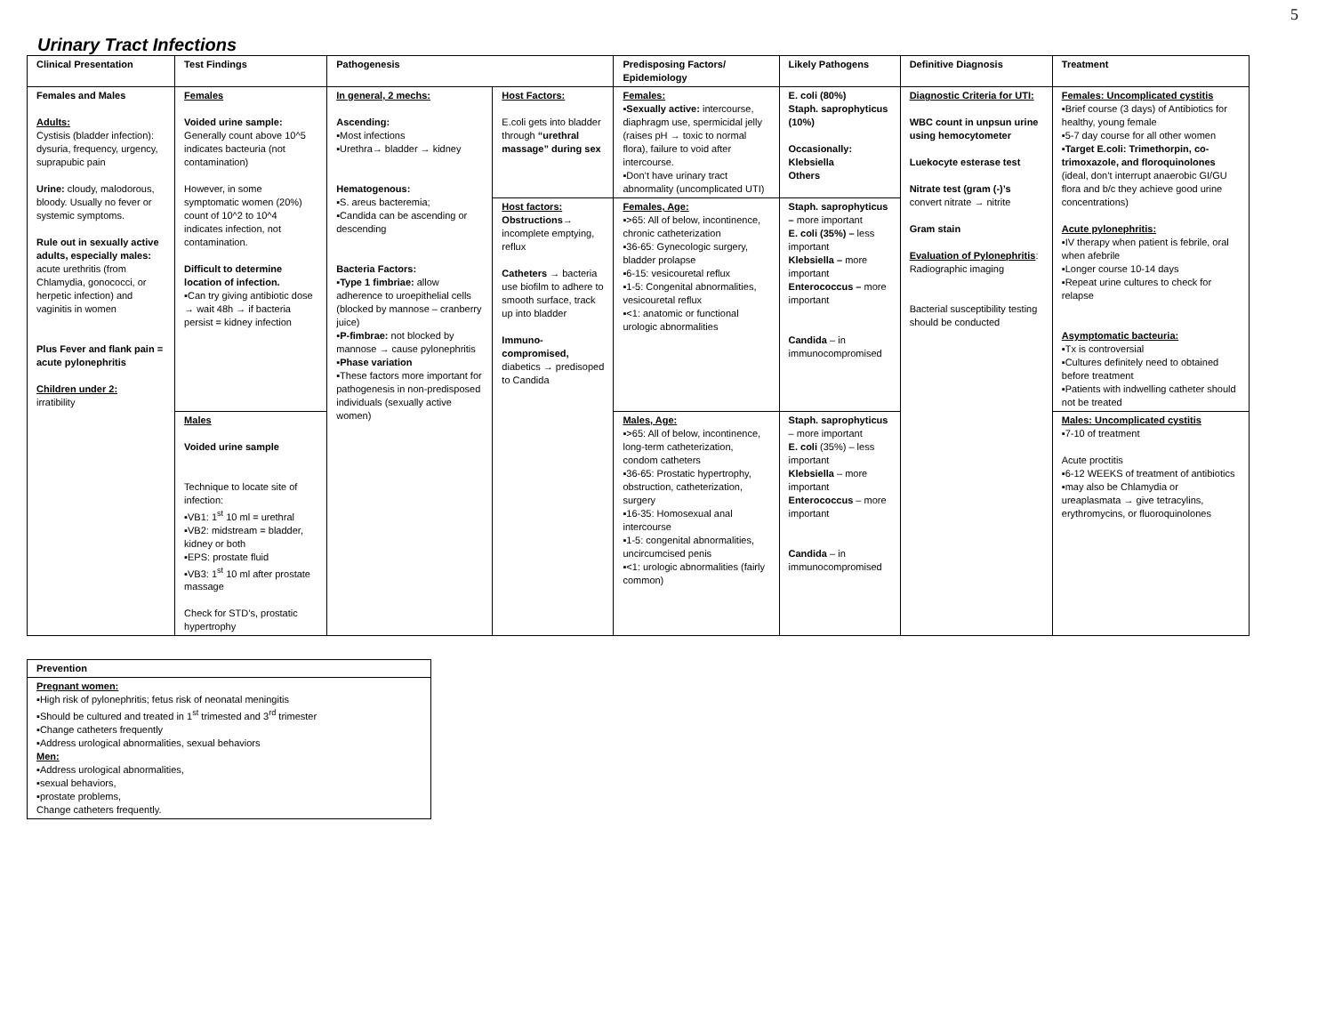5
Urinary Tract Infections
| Clinical Presentation | Test Findings | Pathogenesis | | Predisposing Factors/ Epidemiology | Likely Pathogens | Definitive Diagnosis | Treatment |
| --- | --- | --- | --- | --- | --- | --- | --- |
| Females and Males Adults: Cystisis (bladder infection): dysuria, frequency, urgency, suprapubic pain Urine: cloudy, malodorous, bloody. Usually no fever or systemic symptoms. Rule out in sexually active adults, especially males: acute urethritis (from Chlamydia, gonococci, or herpetic infection) and vaginitis in women Plus Fever and flank pain = acute pylonephritis Children under 2: irratibility | Females Voided urine sample: Generally count above 10^5 indicates bacteuria (not contamination) However, in some symptomatic women (20%) count of 10^2 to 10^4 indicates infection, not contamination. Difficult to determine location of infection. ▪Can try giving antibiotic dose → wait 48h → if bacteria persist = kidney infection | In general, 2 mechs: Ascending: ▪Most infections ▪Urethra→ bladder → kidney Hematogenous: ▪S. areus bacteremia; ▪Candida can be ascending or descending Bacteria Factors: ▪ Type 1 fimbriae: allow adherence to uroepithelial cells (blocked by mannose – cranberry juice) ▪ P-fimbrae: not blocked by mannose → cause pylonephritis ▪ Phase variation ▪These factors more important for pathogenesis in non-predisposed individuals (sexually active women) | Host Factors: E.coli gets into bladder through “urethral massage” during sex | Females: ▪ Sexually active: intercourse, diaphragm use, spermicidal jelly (raises pH → toxic to normal flora), failure to void after intercourse. ▪Don’t have urinary tract abnormality (uncomplicated UTI) | E. coli (80%) Staph. saprophyticus (10%) Occasionally: Klebsiella Others | Diagnostic Criteria for UTI: WBC count in unpsun urine using hemocytometer Luekocyte esterase test Nitrate test (gram (-)’s convert nitrate → nitrite Gram stain Evaluation of Pylonephritis : Radiographic imaging Bacterial susceptibility testing should be conducted | Females: Uncomplicated cystitis ▪Brief course (3 days) of Antibiotics for healthy, young female ▪5-7 day course for all other women ▪ Target E.coli: Trimethorpin, co-trimoxazole, and floroquinolones (ideal, don’t interrupt anaerobic GI/GU flora and b/c they achieve good urine concentrations) Acute pylonephritis: ▪IV therapy when patient is febrile, oral when afebrile ▪Longer course 10-14 days ▪Repeat urine cultures to check for relapse Asymptomatic bacteuria: ▪Tx is controversial ▪Cultures definitely need to obtained before treatment ▪Patients with indwelling catheter should not be treated |
| | | | Host factors: Obstructions → incomplete emptying, reflux Catheters → bacteria use biofilm to adhere to smooth surface, track up into bladder Immuno-compromised, diabetics → predisoped to Candida | Females, Age: ▪>65: All of below, incontinence, chronic catheterization ▪36-65: Gynecologic surgery, bladder prolapse ▪6-15: vesicouretal reflux ▪1-5: Congenital abnormalities, vesicouretal reflux ▪<1: anatomic or functional urologic abnormalities | Staph. saprophyticus – more important E. coli (35%) – less important Klebsiella – more important Enterococcus – more important Candida – in immunocompromised | | |
| | Males Voided urine sample Technique to locate site of infection: ▪VB1: 1<sup>st</sup> 10 ml = urethral ▪VB2: midstream = bladder, kidney or both ▪EPS: prostate fluid ▪VB3: 1<sup>st</sup> 10 ml after prostate massage Check for STD’s, prostatic hypertrophy | | | Males, Age: ▪>65: All of below, incontinence, long-term catheterization, condom catheters ▪36-65: Prostatic hypertrophy, obstruction, catheterization, surgery ▪16-35: Homosexual anal intercourse ▪1-5: congenital abnormalities, uncircumcised penis ▪<1: urologic abnormalities (fairly common) | Staph. saprophyticus – more important E. coli (35%) – less important Klebsiella – more important Enterococcus – more important Candida – in immunocompromised | | Males: Uncomplicated cystitis ▪7-10 of treatment Acute proctitis ▪6-12 WEEKS of treatment of antibiotics ▪may also be Chlamydia or ureaplasmata → give tetracylins, erythromycins, or fluoroquinolones |
| Prevention |
| --- |
| Pregnant women: ▪High risk of pylonephritis; fetus risk of neonatal meningitis ▪Should be cultured and treated in 1<sup>st</sup> trimested and 3<sup>rd</sup> trimester ▪Change catheters frequently ▪Address urological abnormalities, sexual behaviors Men: ▪Address urological abnormalities, ▪sexual behaviors, ▪prostate problems, Change catheters frequently. |